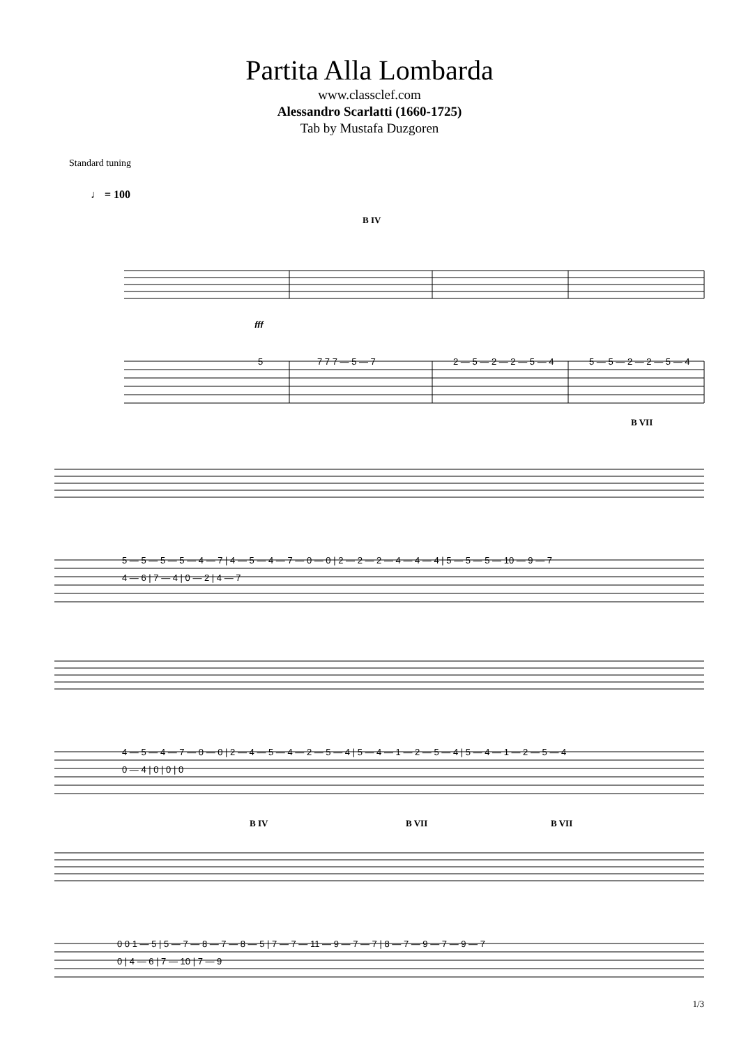Partita Alla Lombarda
www.classclef.com
Alessandro Scarlatti (1660-1725)
Tab by Mustafa Duzgoren
Standard tuning
♩ = 100
B IV
5
7 7 7 — 5 — 7
2 — 5 — 2 — 2 — 5 — 4
5 — 5 — 2 — 2 — 5 — 4
fff
5 — 5 — 5 — 5 — 4 — 7 | 4 — 5 — 4 — 7 — 0 — 0 | 2 — 2 — 2 — 4 — 4 — 4 | 5 — 5 — 5 — 10 — 9 — 7
4 — 6 | 7 — 4 | 0 — 2 | 4 — 7
B VII
4 — 5 — 4 — 7 — 0 — 0 | 2 — 4 — 5 — 4 — 2 — 5 — 4 | 5 — 4 — 1 — 2 — 5 — 4 | 5 — 4 — 1 — 2 — 5 — 4
0 — 4 | 0 | 0 | 0
B IV
B VII
B VII
0 0 1 — 5 | 5 — 7 — 8 — 7 — 8 — 5 | 7 — 7 — 11 — 9 — 7 — 7 | 8 — 7 — 9 — 7 — 9 — 7
0 | 4 — 6 | 7 — 10 | 7 — 9
1/3